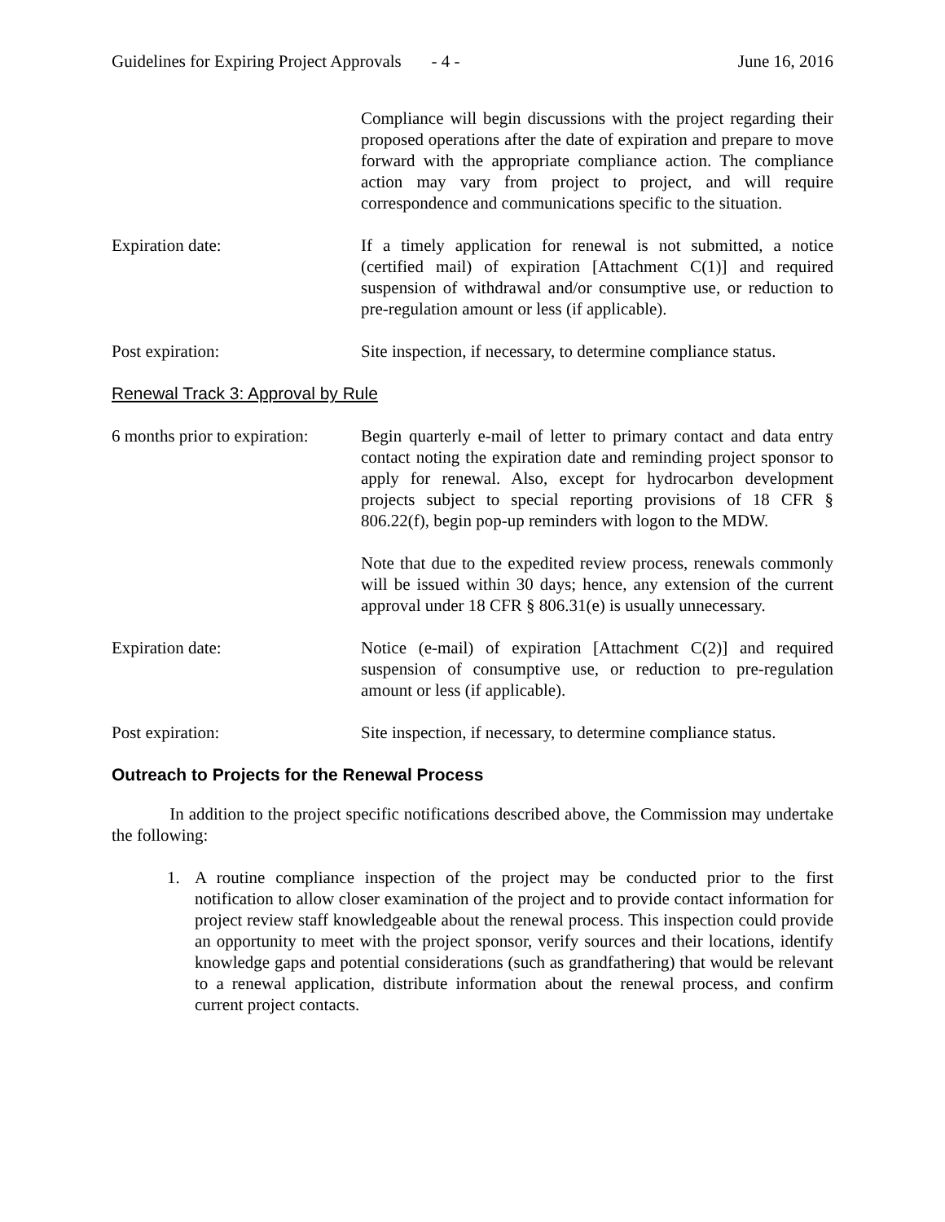Guidelines for Expiring Project Approvals - 4 - June 16, 2016
Compliance will begin discussions with the project regarding their proposed operations after the date of expiration and prepare to move forward with the appropriate compliance action. The compliance action may vary from project to project, and will require correspondence and communications specific to the situation.
Expiration date: If a timely application for renewal is not submitted, a notice (certified mail) of expiration [Attachment C(1)] and required suspension of withdrawal and/or consumptive use, or reduction to pre-regulation amount or less (if applicable).
Post expiration: Site inspection, if necessary, to determine compliance status.
Renewal Track 3: Approval by Rule
6 months prior to expiration:
Begin quarterly e-mail of letter to primary contact and data entry contact noting the expiration date and reminding project sponsor to apply for renewal. Also, except for hydrocarbon development projects subject to special reporting provisions of 18 CFR § 806.22(f), begin pop-up reminders with logon to the MDW.
Note that due to the expedited review process, renewals commonly will be issued within 30 days; hence, any extension of the current approval under 18 CFR § 806.31(e) is usually unnecessary.
Expiration date: Notice (e-mail) of expiration [Attachment C(2)] and required suspension of consumptive use, or reduction to pre-regulation amount or less (if applicable).
Post expiration: Site inspection, if necessary, to determine compliance status.
Outreach to Projects for the Renewal Process
In addition to the project specific notifications described above, the Commission may undertake the following:
1. A routine compliance inspection of the project may be conducted prior to the first notification to allow closer examination of the project and to provide contact information for project review staff knowledgeable about the renewal process. This inspection could provide an opportunity to meet with the project sponsor, verify sources and their locations, identify knowledge gaps and potential considerations (such as grandfathering) that would be relevant to a renewal application, distribute information about the renewal process, and confirm current project contacts.